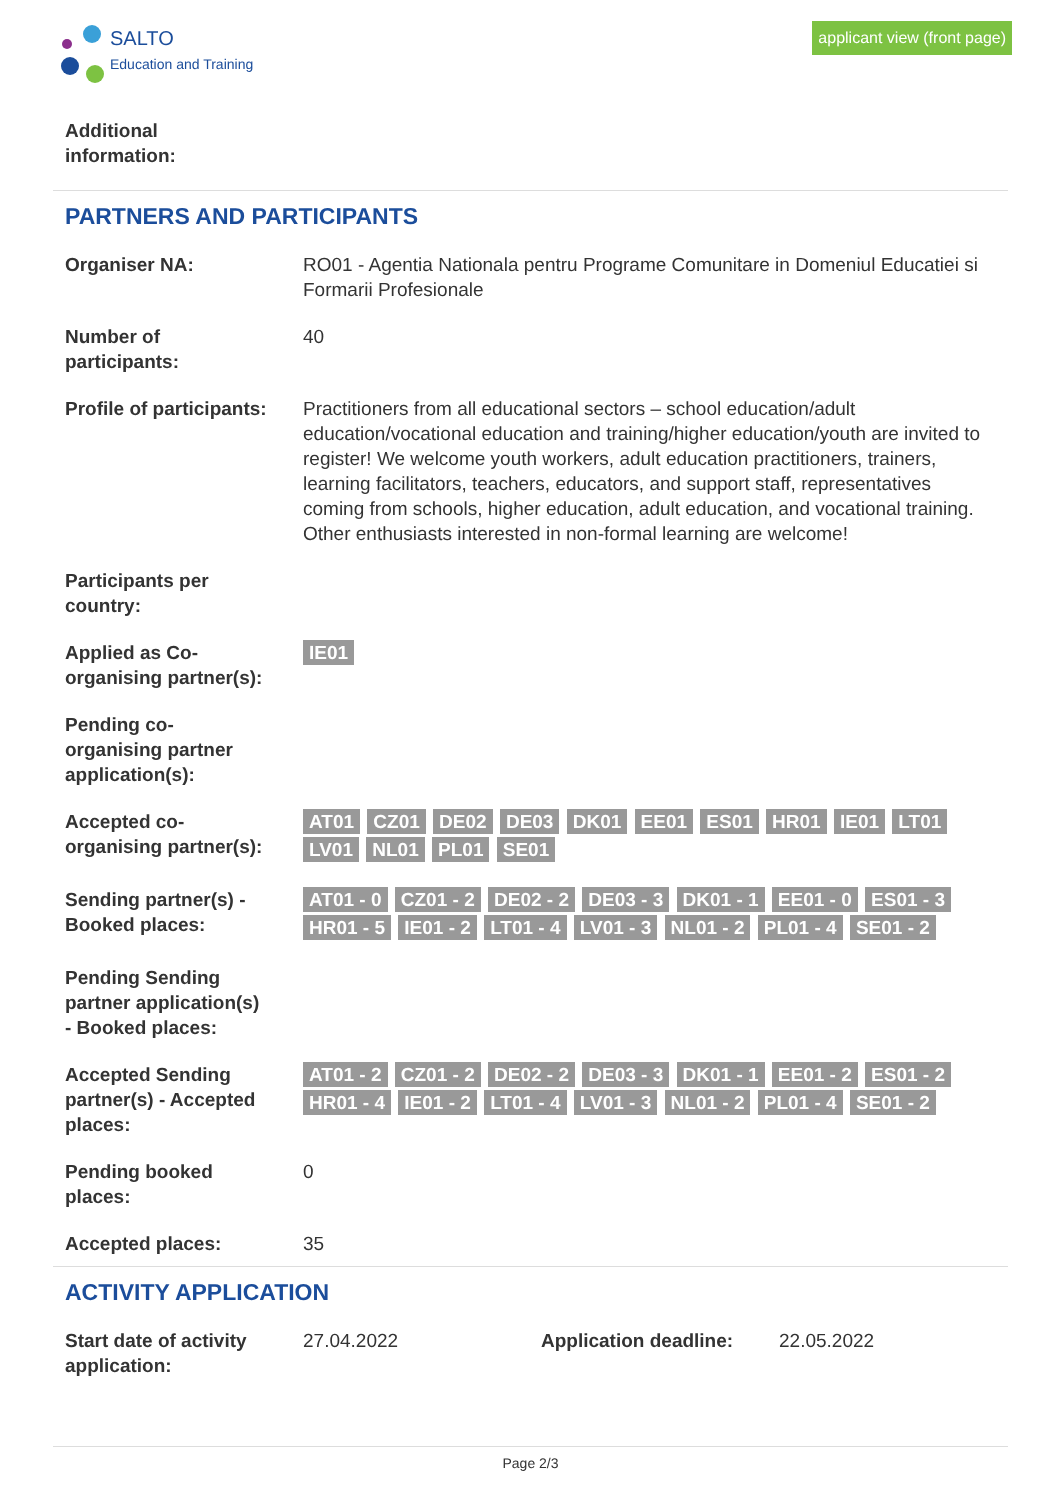SALTO
Education and Training
applicant view (front page)
Additional
information:
PARTNERS AND PARTICIPANTS
Organiser NA: RO01 - Agentia Nationala pentru Programe Comunitare in Domeniul Educatiei si Formarii Profesionale
Number of
participants:
40
Profile of participants:
Practitioners from all educational sectors – school education/adult education/vocational education and training/higher education/youth are invited to register! We welcome youth workers, adult education practitioners, trainers, learning facilitators, teachers, educators, and support staff, representatives coming from schools, higher education, adult education, and vocational training. Other enthusiasts interested in non-formal learning are welcome!
Participants per
country:
Applied as Co-
organising partner(s):
IE01
Pending co-
organising partner
application(s):
Accepted co-
organising partner(s):
AT01 CZ01 DE02 DE03 DK01 EE01 ES01 HR01 IE01 LT01 LV01 NL01 PL01 SE01
Sending partner(s) -
Booked places:
AT01 - 0 CZ01 - 2 DE02 - 2 DE03 - 3 DK01 - 1 EE01 - 0 ES01 - 3 HR01 - 5 IE01 - 2 LT01 - 4 LV01 - 3 NL01 - 2 PL01 - 4 SE01 - 2
Pending Sending
partner application(s)
- Booked places:
Accepted Sending
partner(s) - Accepted
places:
AT01 - 2 CZ01 - 2 DE02 - 2 DE03 - 3 DK01 - 1 EE01 - 2 ES01 - 2 HR01 - 4 IE01 - 2 LT01 - 4 LV01 - 3 NL01 - 2 PL01 - 4 SE01 - 2
Pending booked
places:
0
Accepted places: 35
ACTIVITY APPLICATION
Start date of activity
application:
27.04.2022 Application deadline:
22.05.2022
Page 2/3